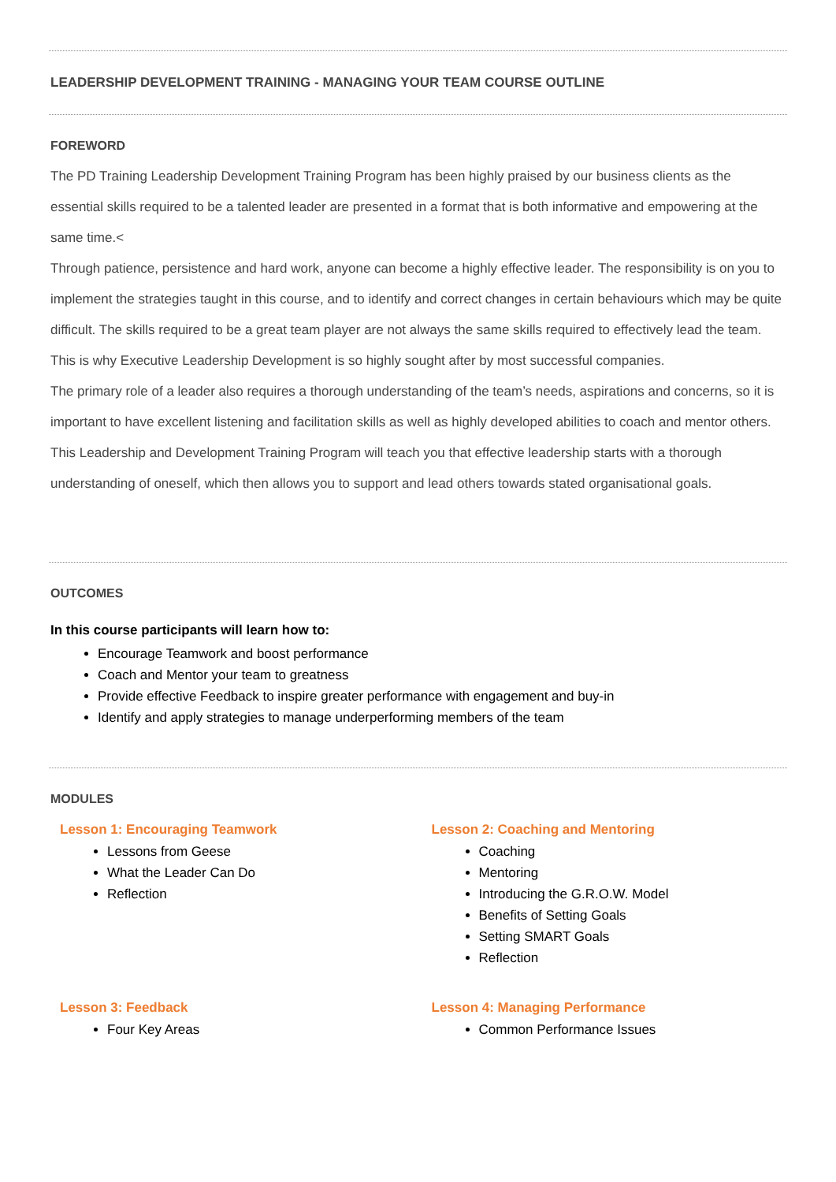LEADERSHIP DEVELOPMENT TRAINING - MANAGING YOUR TEAM COURSE OUTLINE
FOREWORD
The PD Training Leadership Development Training Program has been highly praised by our business clients as the essential skills required to be a talented leader are presented in a format that is both informative and empowering at the same time.<
Through patience, persistence and hard work, anyone can become a highly effective leader. The responsibility is on you to implement the strategies taught in this course, and to identify and correct changes in certain behaviours which may be quite difficult. The skills required to be a great team player are not always the same skills required to effectively lead the team. This is why Executive Leadership Development is so highly sought after by most successful companies.
The primary role of a leader also requires a thorough understanding of the team’s needs, aspirations and concerns, so it is important to have excellent listening and facilitation skills as well as highly developed abilities to coach and mentor others. This Leadership and Development Training Program will teach you that effective leadership starts with a thorough understanding of oneself, which then allows you to support and lead others towards stated organisational goals.
OUTCOMES
In this course participants will learn how to:
Encourage Teamwork and boost performance
Coach and Mentor your team to greatness
Provide effective Feedback to inspire greater performance with engagement and buy-in
Identify and apply strategies to manage underperforming members of the team
MODULES
Lesson 1: Encouraging Teamwork
Lessons from Geese
What the Leader Can Do
Reflection
Lesson 2: Coaching and Mentoring
Coaching
Mentoring
Introducing the G.R.O.W. Model
Benefits of Setting Goals
Setting SMART Goals
Reflection
Lesson 3: Feedback
Four Key Areas
Lesson 4: Managing Performance
Common Performance Issues